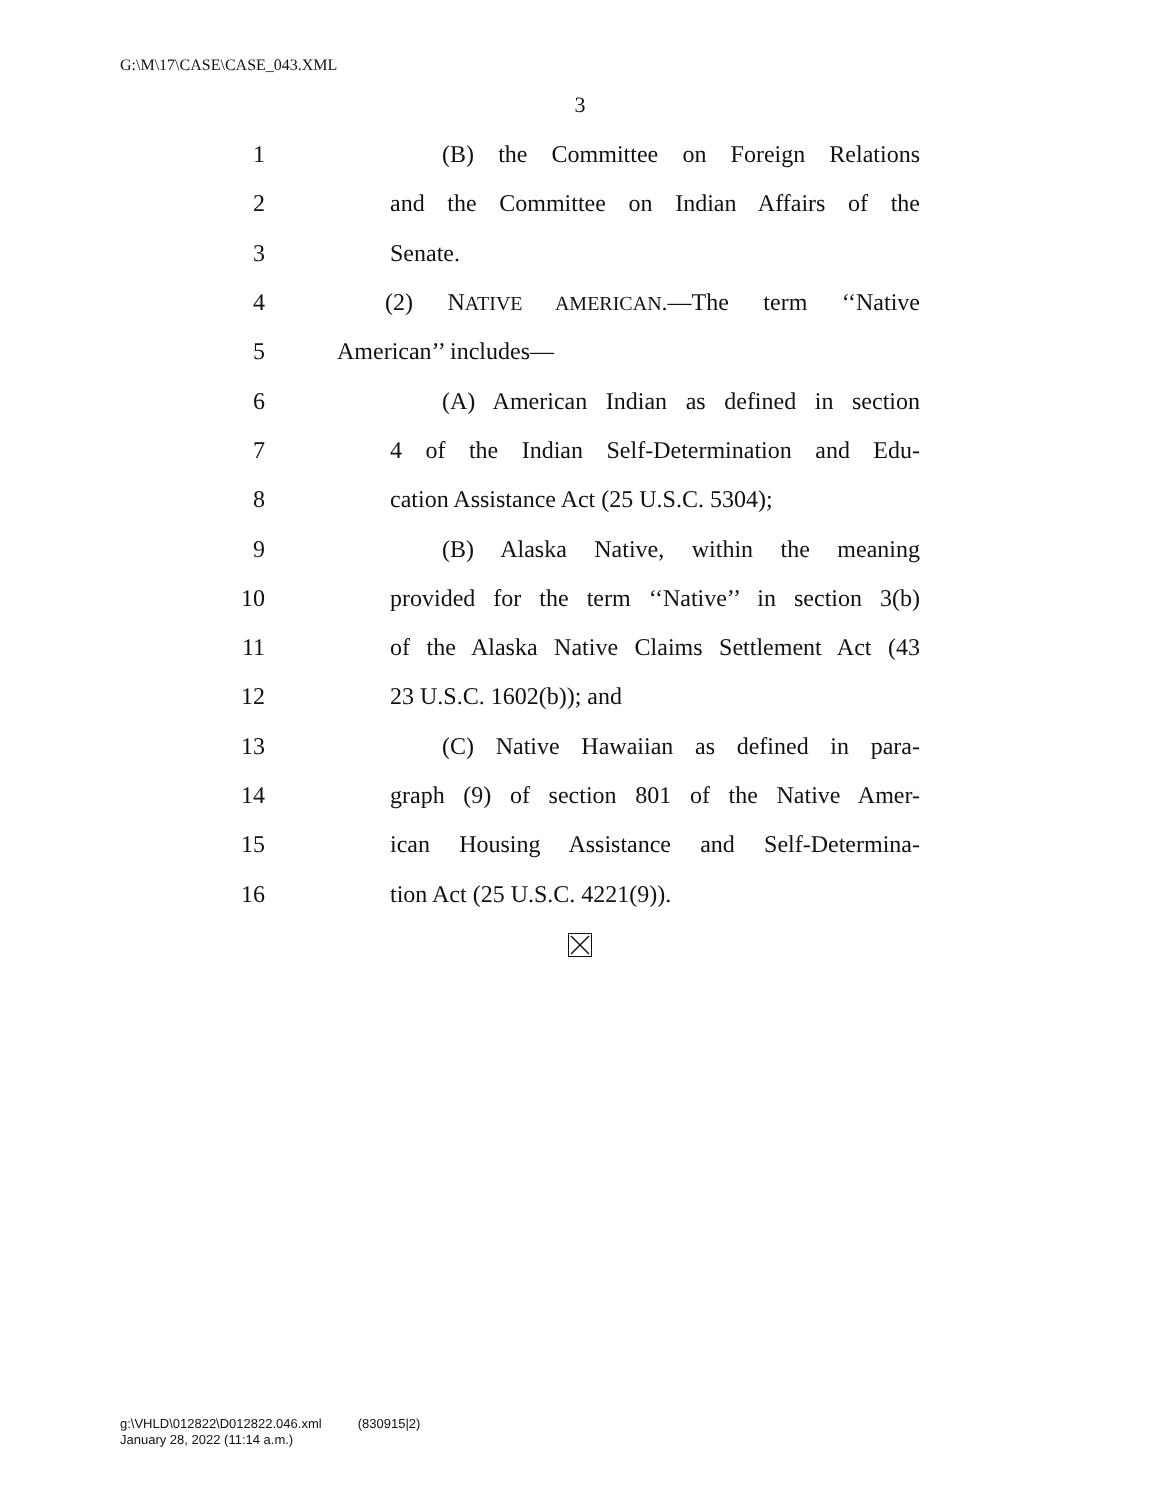G:\M\17\CASE\CASE_043.XML
3
1 (B) the Committee on Foreign Relations
2 and the Committee on Indian Affairs of the
3 Senate.
4 (2) NATIVE AMERICAN.—The term ‘‘Native
5 American’’ includes—
6 (A) American Indian as defined in section
7 4 of the Indian Self-Determination and Edu-
8 cation Assistance Act (25 U.S.C. 5304);
9 (B) Alaska Native, within the meaning
10 provided for the term ‘‘Native’’ in section 3(b)
11 of the Alaska Native Claims Settlement Act (43
12 23 U.S.C. 1602(b)); and
13 (C) Native Hawaiian as defined in para-
14 graph (9) of section 801 of the Native Amer-
15 ican Housing Assistance and Self-Determina-
16 tion Act (25 U.S.C. 4221(9)).
g:\VHLD\012822\D012822.046.xml (830915|2)
January 28, 2022 (11:14 a.m.)